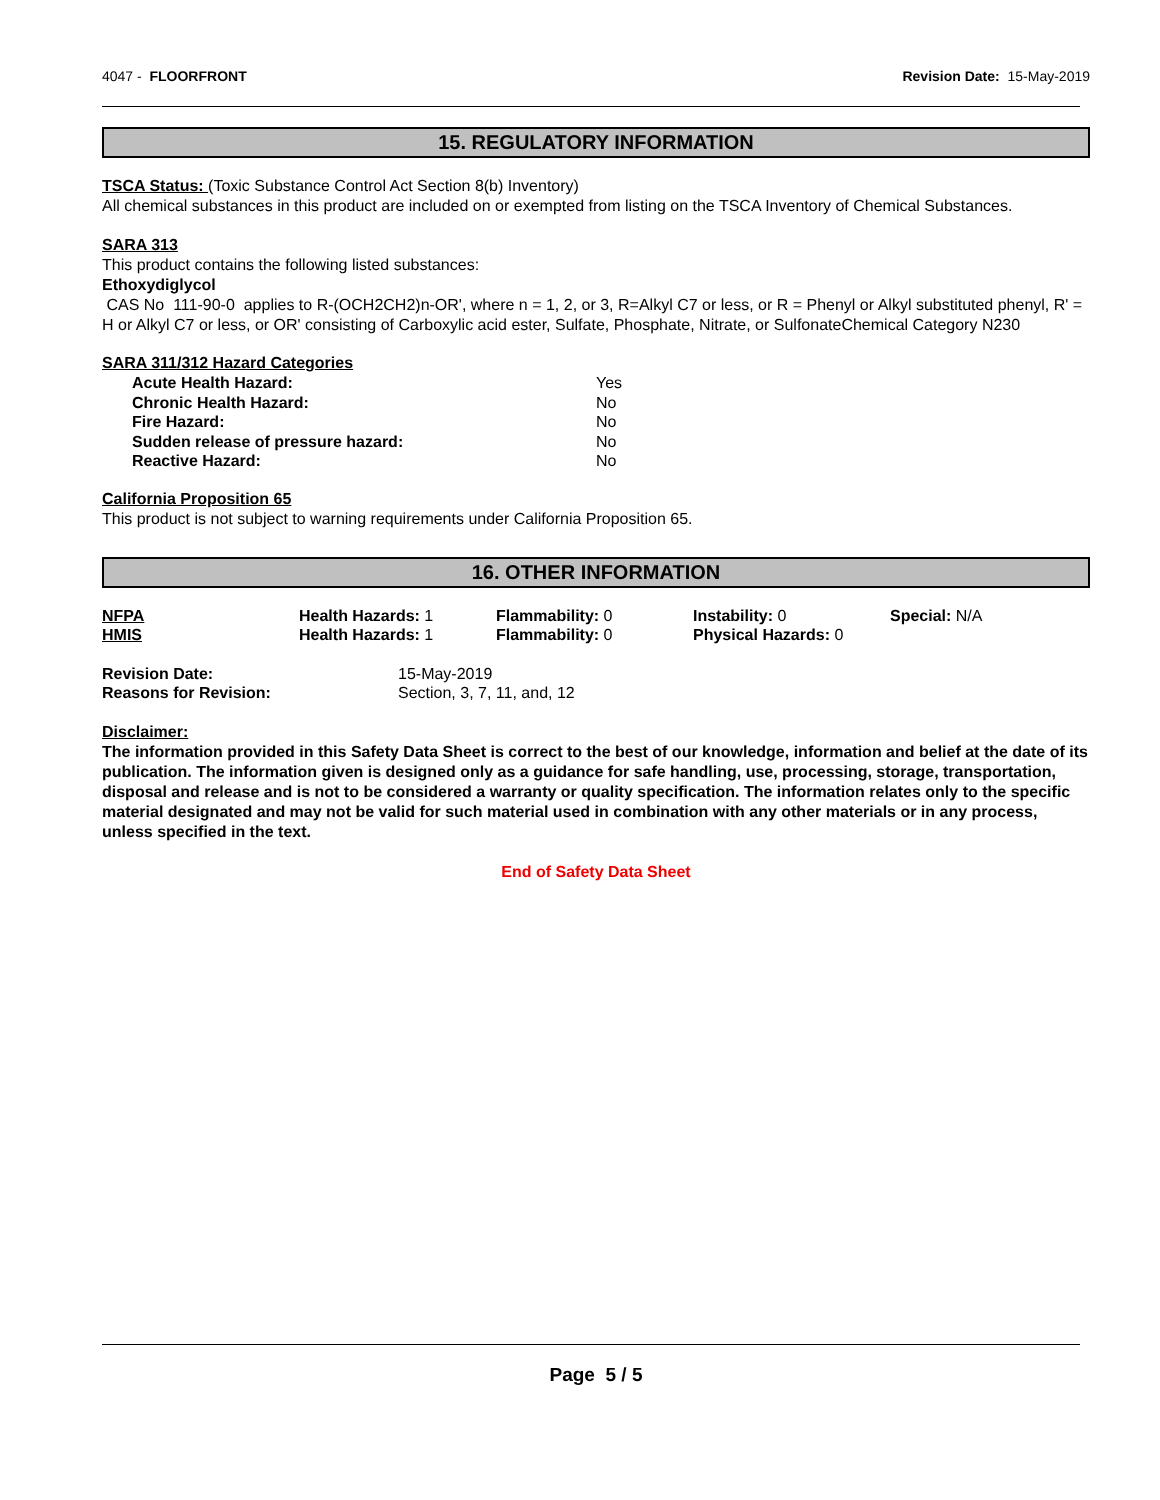4047 - FLOORFRONT Revision Date: 15-May-2019
15. REGULATORY INFORMATION
TSCA Status: (Toxic Substance Control Act Section 8(b) Inventory)
All chemical substances in this product are included on or exempted from listing on the TSCA Inventory of Chemical Substances.
SARA 313
This product contains the following listed substances:
Ethoxydiglycol
CAS No 111-90-0 applies to R-(OCH2CH2)n-OR', where n = 1, 2, or 3, R=Alkyl C7 or less, or R = Phenyl or Alkyl substituted phenyl, R' = H or Alkyl C7 or less, or OR' consisting of Carboxylic acid ester, Sulfate, Phosphate, Nitrate, or SulfonateChemical Category N230
SARA 311/312 Hazard Categories
| Acute Health Hazard: | Yes |
| Chronic Health Hazard: | No |
| Fire Hazard: | No |
| Sudden release of pressure hazard: | No |
| Reactive Hazard: | No |
California Proposition 65
This product is not subject to warning requirements under California Proposition 65.
16. OTHER INFORMATION
| NFPA | Health Hazards: 1 | Flammability: 0 | Instability: 0 | Special: N/A |
| HMIS | Health Hazards: 1 | Flammability: 0 | Physical Hazards: 0 | |
| Revision Date: | 15-May-2019 |
| Reasons for Revision: | Section, 3, 7, 11, and, 12 |
Disclaimer:
The information provided in this Safety Data Sheet is correct to the best of our knowledge, information and belief at the date of its publication. The information given is designed only as a guidance for safe handling, use, processing, storage, transportation, disposal and release and is not to be considered a warranty or quality specification. The information relates only to the specific material designated and may not be valid for such material used in combination with any other materials or in any process, unless specified in the text.
End of Safety Data Sheet
Page 5 / 5